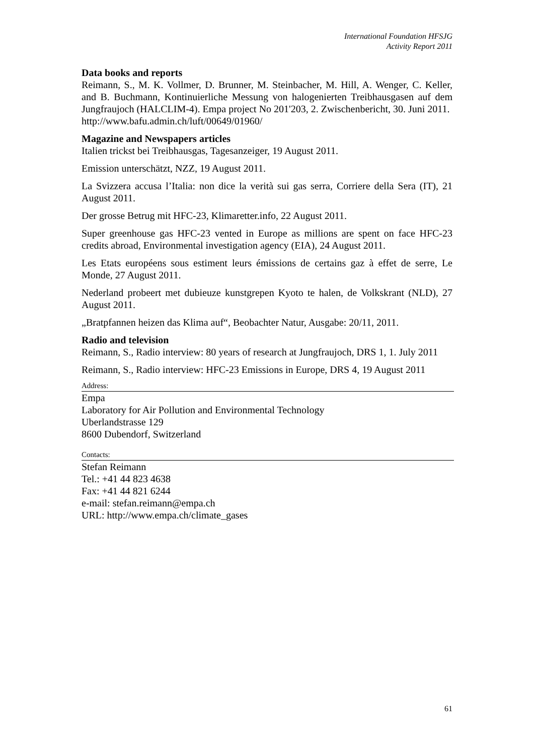International Foundation HFSJG
Activity Report 2011
Data books and reports
Reimann, S., M. K. Vollmer, D. Brunner, M. Steinbacher, M. Hill, A. Wenger, C. Keller, and B. Buchmann, Kontinuierliche Messung von halogenierten Treibhausgasen auf dem Jungfraujoch (HALCLIM-4). Empa project No 201'203, 2. Zwischenbericht, 30. Juni 2011.
http://www.bafu.admin.ch/luft/00649/01960/
Magazine and Newspapers articles
Italien trickst bei Treibhausgas, Tagesanzeiger, 19 August 2011.
Emission unterschätzt, NZZ, 19 August 2011.
La Svizzera accusa l’Italia: non dice la verità sui gas serra, Corriere della Sera (IT), 21 August 2011.
Der grosse Betrug mit HFC-23, Klimaretter.info, 22 August 2011.
Super greenhouse gas HFC-23 vented in Europe as millions are spent on face HFC-23 credits abroad, Environmental investigation agency (EIA), 24 August 2011.
Les Etats européens sous estiment leurs émissions de certains gaz à effet de serre, Le Monde, 27 August 2011.
Nederland probeert met dubieuze kunstgrepen Kyoto te halen, de Volkskrant (NLD), 27 August 2011.
„Bratpfannen heizen das Klima auf“, Beobachter Natur, Ausgabe: 20/11, 2011.
Radio and television
Reimann, S., Radio interview: 80 years of research at Jungfraujoch, DRS 1, 1. July 2011
Reimann, S., Radio interview: HFC-23 Emissions in Europe, DRS 4, 19 August 2011
Address:
Empa
Laboratory for Air Pollution and Environmental Technology
Uberlandstrasse 129
8600 Dubendorf, Switzerland
Contacts:
Stefan Reimann
Tel.: +41 44 823 4638
Fax: +41 44 821 6244
e-mail: stefan.reimann@empa.ch
URL: http://www.empa.ch/climate_gases
61